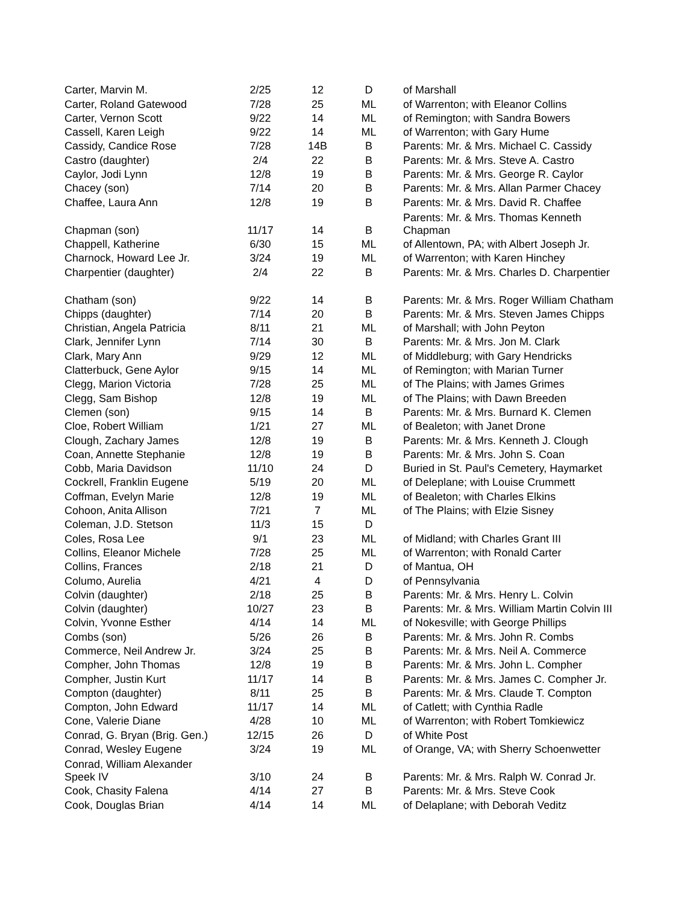| Carter, Marvin M. | 2/25 | 12 | D | of Marshall |
| Carter, Roland Gatewood | 7/28 | 25 | ML | of Warrenton; with Eleanor Collins |
| Carter, Vernon Scott | 9/22 | 14 | ML | of Remington; with Sandra Bowers |
| Cassell, Karen Leigh | 9/22 | 14 | ML | of Warrenton; with Gary Hume |
| Cassidy, Candice Rose | 7/28 | 14B | B | Parents: Mr. & Mrs. Michael C. Cassidy |
| Castro (daughter) | 2/4 | 22 | B | Parents: Mr. & Mrs. Steve A. Castro |
| Caylor, Jodi Lynn | 12/8 | 19 | B | Parents: Mr. & Mrs. George R. Caylor |
| Chacey (son) | 7/14 | 20 | B | Parents: Mr. & Mrs. Allan Parmer Chacey |
| Chaffee, Laura Ann | 12/8 | 19 | B | Parents: Mr. & Mrs. David R. Chaffee |
| Chapman (son) | 11/17 | 14 | B | Parents: Mr. & Mrs. Thomas Kenneth Chapman |
| Chappell, Katherine | 6/30 | 15 | ML | of Allentown, PA; with Albert Joseph Jr. |
| Charnock, Howard Lee Jr. | 3/24 | 19 | ML | of Warrenton; with Karen Hinchey |
| Charpentier (daughter) | 2/4 | 22 | B | Parents: Mr. & Mrs. Charles D. Charpentier |
| Chatham (son) | 9/22 | 14 | B | Parents: Mr. & Mrs. Roger William Chatham |
| Chipps (daughter) | 7/14 | 20 | B | Parents: Mr. & Mrs. Steven James Chipps |
| Christian, Angela Patricia | 8/11 | 21 | ML | of Marshall; with John Peyton |
| Clark, Jennifer Lynn | 7/14 | 30 | B | Parents: Mr. & Mrs. Jon M. Clark |
| Clark, Mary Ann | 9/29 | 12 | ML | of Middleburg; with Gary Hendricks |
| Clatterbuck, Gene Aylor | 9/15 | 14 | ML | of Remington; with Marian Turner |
| Clegg, Marion Victoria | 7/28 | 25 | ML | of The Plains; with James Grimes |
| Clegg, Sam Bishop | 12/8 | 19 | ML | of The Plains; with Dawn Breeden |
| Clemen (son) | 9/15 | 14 | B | Parents: Mr. & Mrs. Burnard K. Clemen |
| Cloe, Robert William | 1/21 | 27 | ML | of Bealeton; with Janet Drone |
| Clough, Zachary James | 12/8 | 19 | B | Parents: Mr. & Mrs. Kenneth J. Clough |
| Coan, Annette Stephanie | 12/8 | 19 | B | Parents: Mr. & Mrs. John S. Coan |
| Cobb, Maria Davidson | 11/10 | 24 | D | Buried in St. Paul's Cemetery, Haymarket |
| Cockrell, Franklin Eugene | 5/19 | 20 | ML | of Deleplane; with Louise Crummett |
| Coffman, Evelyn Marie | 12/8 | 19 | ML | of Bealeton; with Charles Elkins |
| Cohoon, Anita Allison | 7/21 | 7 | ML | of The Plains; with Elzie Sisney |
| Coleman, J.D. Stetson | 11/3 | 15 | D | |
| Coles, Rosa Lee | 9/1 | 23 | ML | of Midland; with Charles Grant III |
| Collins, Eleanor Michele | 7/28 | 25 | ML | of Warrenton; with Ronald Carter |
| Collins, Frances | 2/18 | 21 | D | of Mantua, OH |
| Columo, Aurelia | 4/21 | 4 | D | of Pennsylvania |
| Colvin (daughter) | 2/18 | 25 | B | Parents: Mr. & Mrs. Henry L. Colvin |
| Colvin (daughter) | 10/27 | 23 | B | Parents: Mr. & Mrs. William Martin Colvin III |
| Colvin, Yvonne Esther | 4/14 | 14 | ML | of Nokesville; with George Phillips |
| Combs (son) | 5/26 | 26 | B | Parents: Mr. & Mrs. John R. Combs |
| Commerce, Neil Andrew Jr. | 3/24 | 25 | B | Parents: Mr. & Mrs. Neil A. Commerce |
| Compher, John Thomas | 12/8 | 19 | B | Parents: Mr. & Mrs. John L. Compher |
| Compher, Justin Kurt | 11/17 | 14 | B | Parents: Mr. & Mrs. James C. Compher Jr. |
| Compton (daughter) | 8/11 | 25 | B | Parents: Mr. & Mrs. Claude T. Compton |
| Compton, John Edward | 11/17 | 14 | ML | of Catlett; with Cynthia Radle |
| Cone, Valerie Diane | 4/28 | 10 | ML | of Warrenton; with Robert Tomkiewicz |
| Conrad, G. Bryan (Brig. Gen.) | 12/15 | 26 | D | of White Post |
| Conrad, Wesley Eugene | 3/24 | 19 | ML | of Orange, VA; with Sherry Schoenwetter |
| Conrad, William Alexander Speek IV | 3/10 | 24 | B | Parents: Mr. & Mrs. Ralph W. Conrad Jr. |
| Cook, Chasity Falena | 4/14 | 27 | B | Parents: Mr. & Mrs. Steve Cook |
| Cook, Douglas Brian | 4/14 | 14 | ML | of Delaplane; with Deborah Veditz |